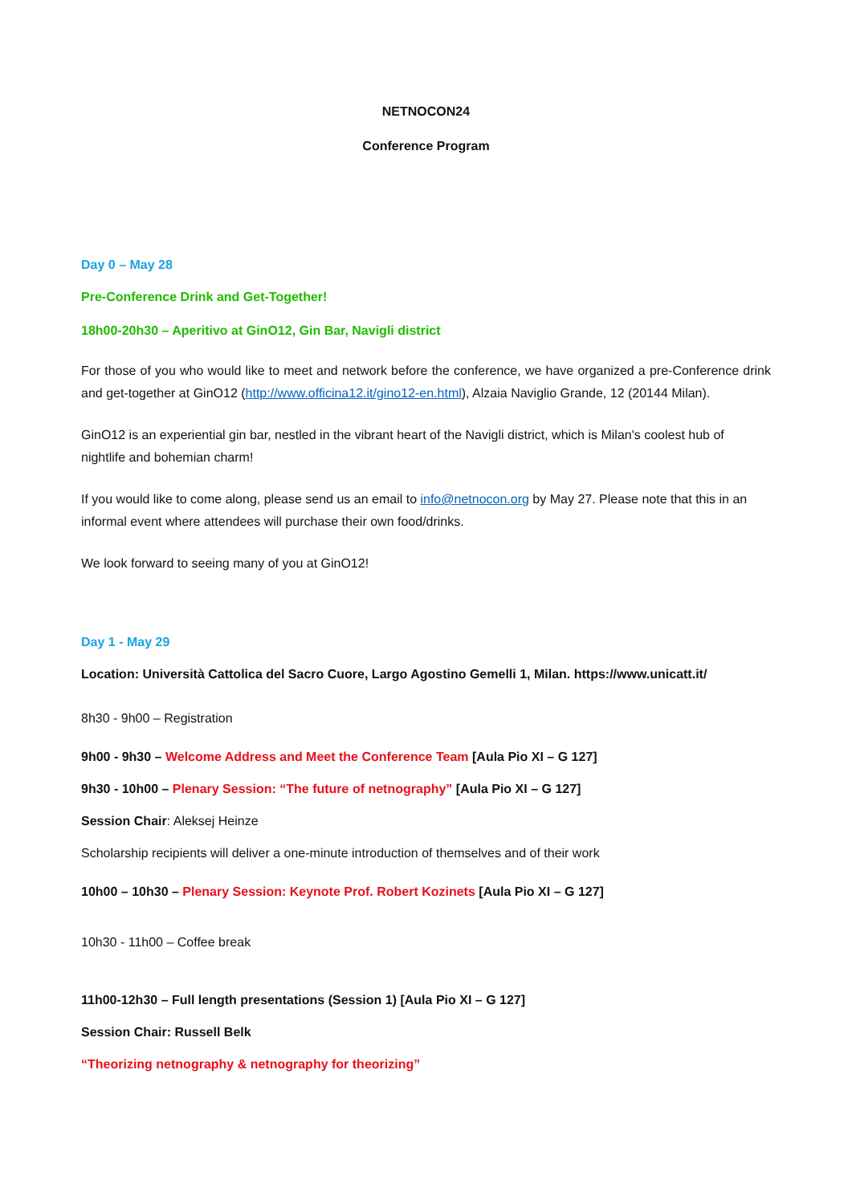NETNOCON24
Conference Program
Day 0 – May 28
Pre-Conference Drink and Get-Together!
18h00-20h30 – Aperitivo at GinO12, Gin Bar, Navigli district
For those of you who would like to meet and network before the conference, we have organized a pre-Conference drink and get-together at GinO12 (http://www.officina12.it/gino12-en.html), Alzaia Naviglio Grande, 12 (20144 Milan).
GinO12 is an experiential gin bar, nestled in the vibrant heart of the Navigli district, which is Milan's coolest hub of nightlife and bohemian charm!
If you would like to come along, please send us an email to info@netnocon.org by May 27. Please note that this in an informal event where attendees will purchase their own food/drinks.
We look forward to seeing many of you at GinO12!
Day 1 - May 29
Location: Università Cattolica del Sacro Cuore, Largo Agostino Gemelli 1, Milan. https://www.unicatt.it/
8h30 - 9h00 – Registration
9h00 - 9h30 – Welcome Address and Meet the Conference Team [Aula Pio XI – G 127]
9h30 - 10h00 – Plenary Session: “The future of netnography” [Aula Pio XI – G 127]
Session Chair: Aleksej Heinze
Scholarship recipients will deliver a one-minute introduction of themselves and of their work
10h00 – 10h30 – Plenary Session: Keynote Prof. Robert Kozinets [Aula Pio XI – G 127]
10h30 - 11h00 – Coffee break
11h00-12h30 – Full length presentations (Session 1) [Aula Pio XI – G 127]
Session Chair: Russell Belk
“Theorizing netnography & netnography for theorizing”